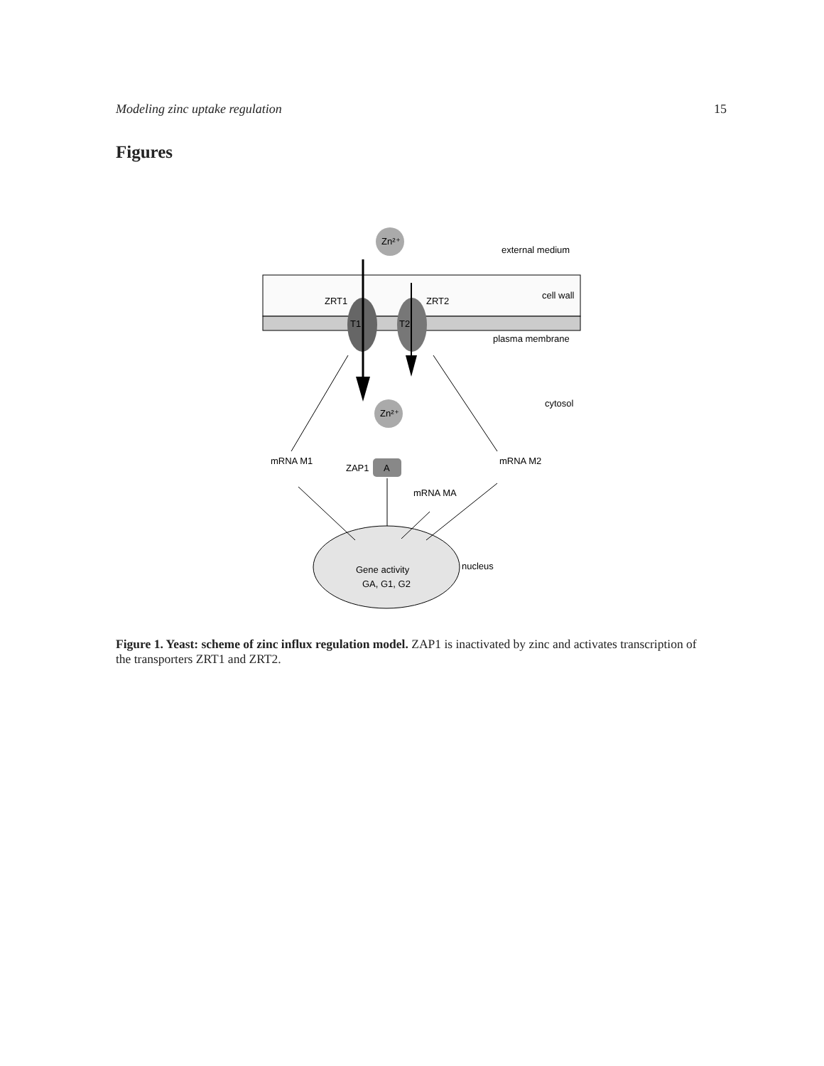Modeling zinc uptake regulation 15
Figures
Zn²⁺
external medium
cell wall
plasma membrane
cytosol
ZRT1
ZRT2
T1
T2
Zn²⁺
A
ZAP1
mRNA M1
mRNA M2
mRNA MA
Gene activity
GA, G1, G2
nucleus
Figure 1. Yeast: scheme of zinc influx regulation model. ZAP1 is inactivated by zinc and activates transcription of the transporters ZRT1 and ZRT2.